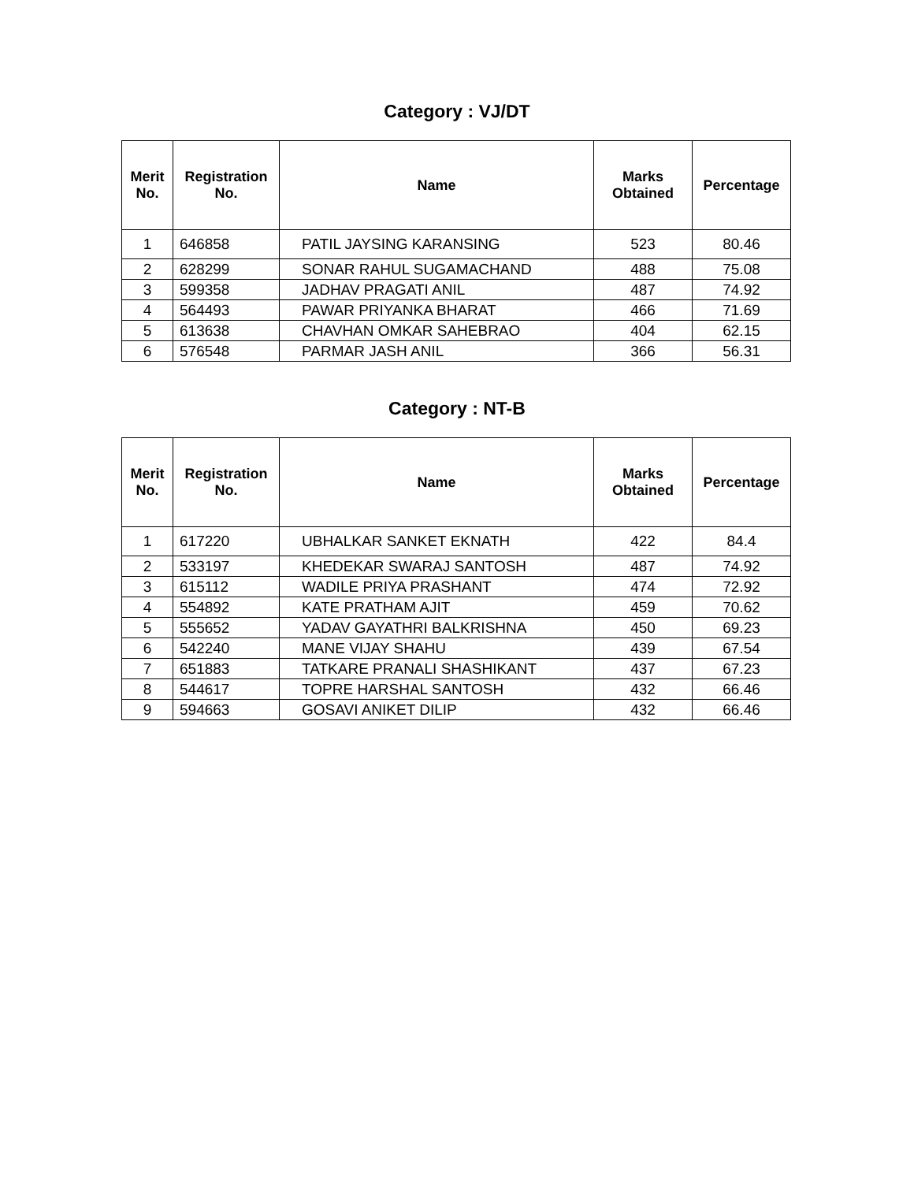Category : VJ/DT
| Merit No. | Registration No. | Name | Marks Obtained | Percentage |
| --- | --- | --- | --- | --- |
| 1 | 646858 | PATIL JAYSING KARANSING | 523 | 80.46 |
| 2 | 628299 | SONAR RAHUL SUGAMACHAND | 488 | 75.08 |
| 3 | 599358 | JADHAV PRAGATI ANIL | 487 | 74.92 |
| 4 | 564493 | PAWAR PRIYANKA BHARAT | 466 | 71.69 |
| 5 | 613638 | CHAVHAN OMKAR SAHEBRAO | 404 | 62.15 |
| 6 | 576548 | PARMAR JASH ANIL | 366 | 56.31 |
Category : NT-B
| Merit No. | Registration No. | Name | Marks Obtained | Percentage |
| --- | --- | --- | --- | --- |
| 1 | 617220 | UBHALKAR SANKET EKNATH | 422 | 84.4 |
| 2 | 533197 | KHEDEKAR SWARAJ SANTOSH | 487 | 74.92 |
| 3 | 615112 | WADILE PRIYA PRASHANT | 474 | 72.92 |
| 4 | 554892 | KATE PRATHAM AJIT | 459 | 70.62 |
| 5 | 555652 | YADAV GAYATHRI BALKRISHNA | 450 | 69.23 |
| 6 | 542240 | MANE VIJAY SHAHU | 439 | 67.54 |
| 7 | 651883 | TATKARE PRANALI SHASHIKANT | 437 | 67.23 |
| 8 | 544617 | TOPRE HARSHAL SANTOSH | 432 | 66.46 |
| 9 | 594663 | GOSAVI ANIKET DILIP | 432 | 66.46 |